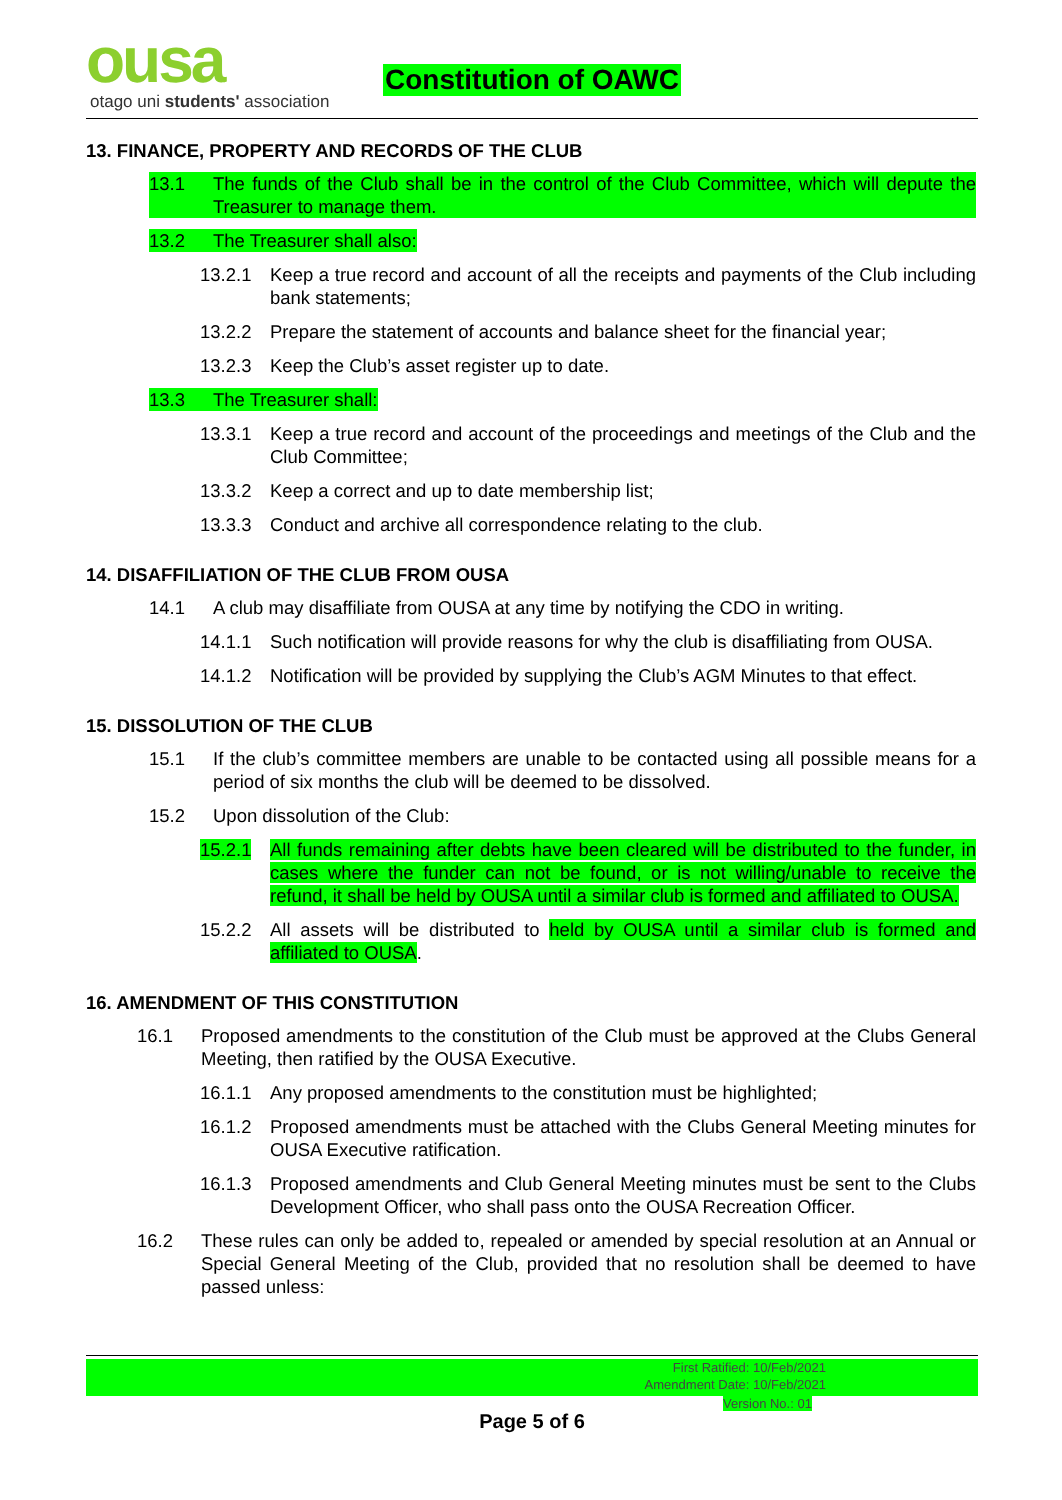ousa
otago uni students' association
Constitution of OAWC
13. FINANCE, PROPERTY AND RECORDS OF THE CLUB
13.1 The funds of the Club shall be in the control of the Club Committee, which will depute the Treasurer to manage them.
13.2 The Treasurer shall also:
13.2.1 Keep a true record and account of all the receipts and payments of the Club including bank statements;
13.2.2 Prepare the statement of accounts and balance sheet for the financial year;
13.2.3 Keep the Club’s asset register up to date.
13.3 The Treasurer shall:
13.3.1 Keep a true record and account of the proceedings and meetings of the Club and the Club Committee;
13.3.2 Keep a correct and up to date membership list;
13.3.3 Conduct and archive all correspondence relating to the club.
14. DISAFFILIATION OF THE CLUB FROM OUSA
14.1 A club may disaffiliate from OUSA at any time by notifying the CDO in writing.
14.1.1 Such notification will provide reasons for why the club is disaffiliating from OUSA.
14.1.2 Notification will be provided by supplying the Club’s AGM Minutes to that effect.
15. DISSOLUTION OF THE CLUB
15.1 If the club’s committee members are unable to be contacted using all possible means for a period of six months the club will be deemed to be dissolved.
15.2 Upon dissolution of the Club:
15.2.1 All funds remaining after debts have been cleared will be distributed to the funder, in cases where the funder can not be found, or is not willing/unable to receive the refund, it shall be held by OUSA until a similar club is formed and affiliated to OUSA.
15.2.2 All assets will be distributed to held by OUSA until a similar club is formed and affiliated to OUSA.
16. AMENDMENT OF THIS CONSTITUTION
16.1 Proposed amendments to the constitution of the Club must be approved at the Clubs General Meeting, then ratified by the OUSA Executive.
16.1.1 Any proposed amendments to the constitution must be highlighted;
16.1.2 Proposed amendments must be attached with the Clubs General Meeting minutes for OUSA Executive ratification.
16.1.3 Proposed amendments and Club General Meeting minutes must be sent to the Clubs Development Officer, who shall pass onto the OUSA Recreation Officer.
16.2 These rules can only be added to, repealed or amended by special resolution at an Annual or Special General Meeting of the Club, provided that no resolution shall be deemed to have passed unless:
First Ratified: 10/Feb/2021
Amendment Date: 10/Feb/2021
Version No.: 01
Page 5 of 6